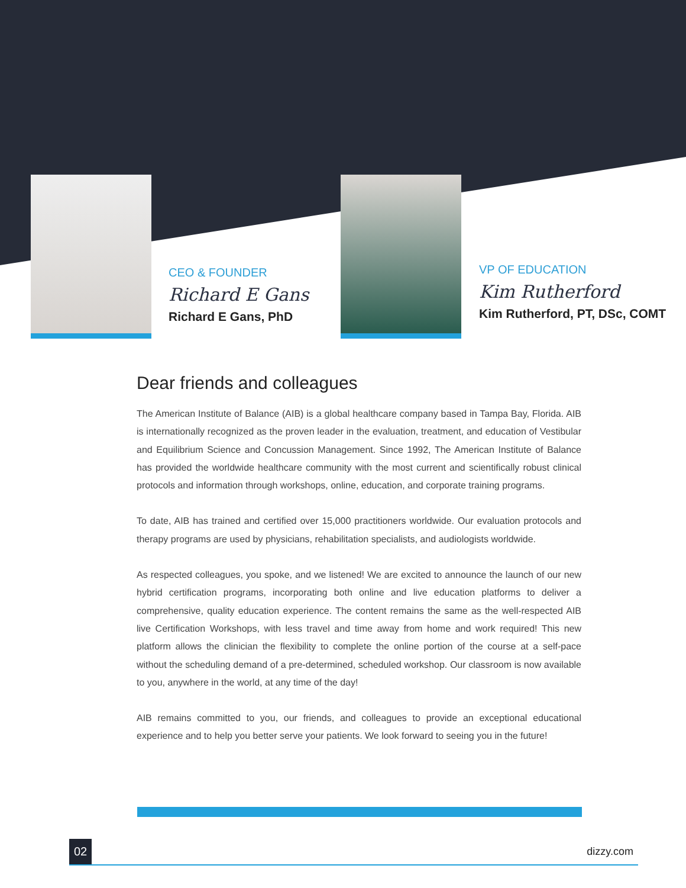CEO & FOUNDER
Richard E Gans
Richard E Gans, PhD
VP OF EDUCATION
Kim Rutherford
Kim Rutherford, PT, DSc, COMT
Dear friends and colleagues
The American Institute of Balance (AIB) is a global healthcare company based in Tampa Bay, Florida. AIB is internationally recognized as the proven leader in the evaluation, treatment, and education of Vestibular and Equilibrium Science and Concussion Management. Since 1992, The American Institute of Balance has provided the worldwide healthcare community with the most current and scientifically robust clinical protocols and information through workshops, online, education, and corporate training programs.
To date, AIB has trained and certified over 15,000 practitioners worldwide. Our evaluation protocols and therapy programs are used by physicians, rehabilitation specialists, and audiologists worldwide.
As respected colleagues, you spoke, and we listened! We are excited to announce the launch of our new hybrid certification programs, incorporating both online and live education platforms to deliver a comprehensive, quality education experience. The content remains the same as the well-respected AIB live Certification Workshops, with less travel and time away from home and work required! This new platform allows the clinician the flexibility to complete the online portion of the course at a self-pace without the scheduling demand of a pre-determined, scheduled workshop. Our classroom is now available to you, anywhere in the world, at any time of the day!
AIB remains committed to you, our friends, and colleagues to provide an exceptional educational experience and to help you better serve your patients. We look forward to seeing you in the future!
02 dizzy.com